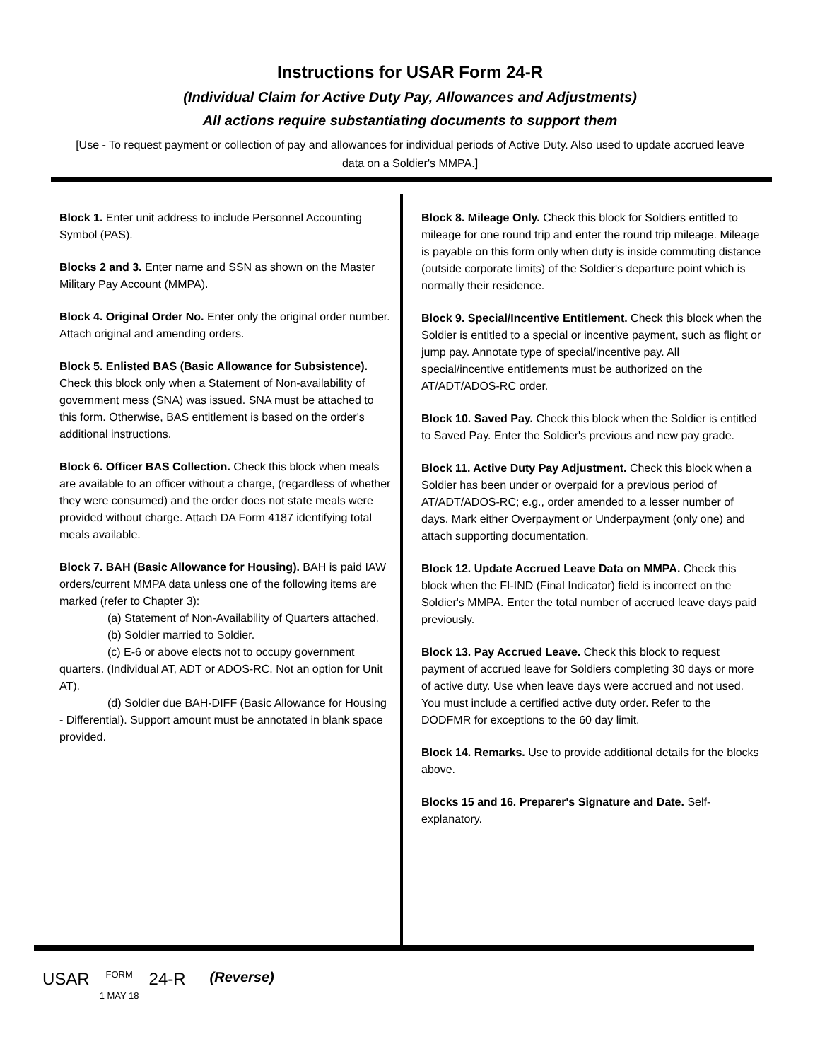Instructions for USAR Form 24-R
(Individual Claim for Active Duty Pay, Allowances and Adjustments)
All actions require substantiating documents to support them
[Use - To request payment or collection of pay and allowances for individual periods of Active Duty. Also used to update accrued leave data on a Soldier's MMPA.]
Block 1. Enter unit address to include Personnel Accounting Symbol (PAS).
Blocks 2 and 3. Enter name and SSN as shown on the Master Military Pay Account (MMPA).
Block 4. Original Order No. Enter only the original order number. Attach original and amending orders.
Block 5. Enlisted BAS (Basic Allowance for Subsistence). Check this block only when a Statement of Non-availability of government mess (SNA) was issued. SNA must be attached to this form. Otherwise, BAS entitlement is based on the order's additional instructions.
Block 6. Officer BAS Collection. Check this block when meals are available to an officer without a charge, (regardless of whether they were consumed) and the order does not state meals were provided without charge. Attach DA Form 4187 identifying total meals available.
Block 7. BAH (Basic Allowance for Housing). BAH is paid IAW orders/current MMPA data unless one of the following items are marked (refer to Chapter 3):
(a) Statement of Non-Availability of Quarters attached.
(b) Soldier married to Soldier.
(c) E-6 or above elects not to occupy government quarters. (Individual AT, ADT or ADOS-RC. Not an option for Unit AT).
(d) Soldier due BAH-DIFF (Basic Allowance for Housing - Differential). Support amount must be annotated in blank space provided.
Block 8. Mileage Only. Check this block for Soldiers entitled to mileage for one round trip and enter the round trip mileage. Mileage is payable on this form only when duty is inside commuting distance (outside corporate limits) of the Soldier's departure point which is normally their residence.
Block 9. Special/Incentive Entitlement. Check this block when the Soldier is entitled to a special or incentive payment, such as flight or jump pay. Annotate type of special/incentive pay. All special/incentive entitlements must be authorized on the AT/ADT/ADOS-RC order.
Block 10. Saved Pay. Check this block when the Soldier is entitled to Saved Pay. Enter the Soldier's previous and new pay grade.
Block 11. Active Duty Pay Adjustment. Check this block when a Soldier has been under or overpaid for a previous period of AT/ADT/ADOS-RC; e.g., order amended to a lesser number of days. Mark either Overpayment or Underpayment (only one) and attach supporting documentation.
Block 12. Update Accrued Leave Data on MMPA. Check this block when the FI-IND (Final Indicator) field is incorrect on the Soldier's MMPA. Enter the total number of accrued leave days paid previously.
Block 13. Pay Accrued Leave. Check this block to request payment of accrued leave for Soldiers completing 30 days or more of active duty. Use when leave days were accrued and not used. You must include a certified active duty order. Refer to the DODFMR for exceptions to the 60 day limit.
Block 14. Remarks. Use to provide additional details for the blocks above.
Blocks 15 and 16. Preparer's Signature and Date. Self-explanatory.
USAR FORM
1 MAY 18 24-R (Reverse)